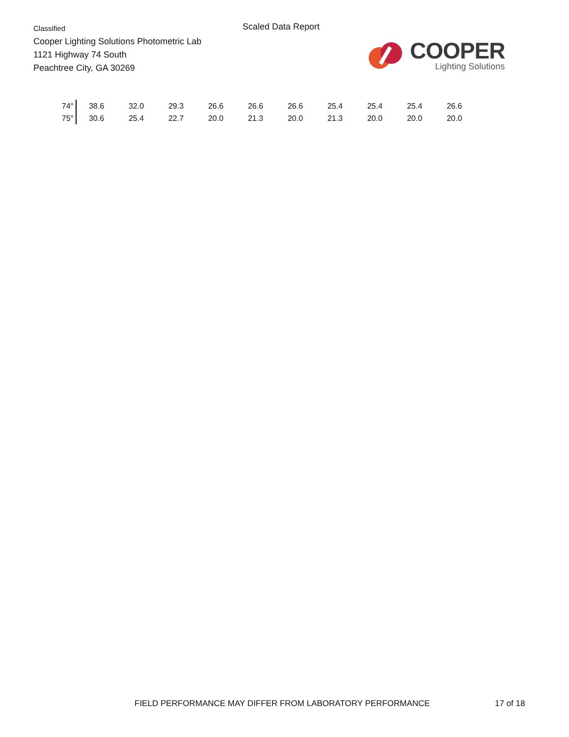Classified
Cooper Lighting Solutions Photometric Lab
1121 Highway 74 South
Peachtree City, GA 30269
Scaled Data Report
COOPER
Lighting Solutions
| 74° | 38.6 | 32.0 | 29.3 | 26.6 | 26.6 | 26.6 | 25.4 | 25.4 | 25.4 | 26.6 |
| 75° | 30.6 | 25.4 | 22.7 | 20.0 | 21.3 | 20.0 | 21.3 | 20.0 | 20.0 | 20.0 |
FIELD PERFORMANCE MAY DIFFER FROM LABORATORY PERFORMANCE
17 of 18